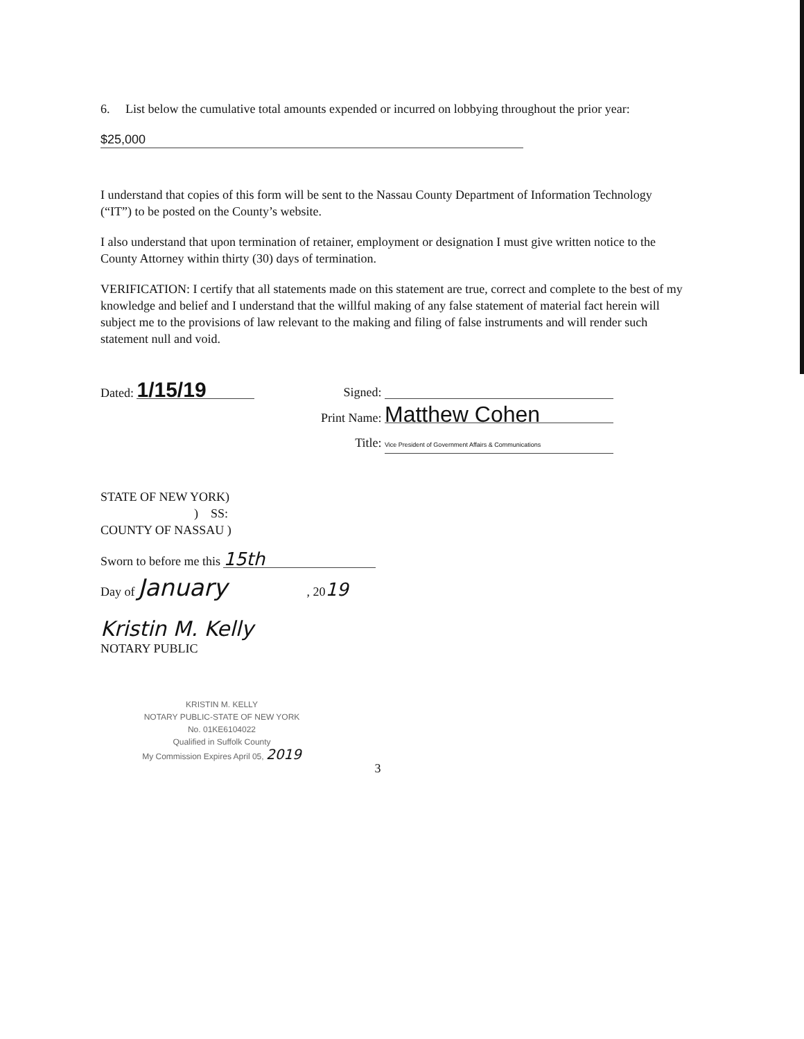6. List below the cumulative total amounts expended or incurred on lobbying throughout the prior year:
$25,000
I understand that copies of this form will be sent to the Nassau County Department of Information Technology (“IT”) to be posted on the County’s website.
I also understand that upon termination of retainer, employment or designation I must give written notice to the County Attorney within thirty (30) days of termination.
VERIFICATION: I certify that all statements made on this statement are true, correct and complete to the best of my knowledge and belief and I understand that the willful making of any false statement of material fact herein will subject me to the provisions of law relevant to the making and filing of false instruments and will render such statement null and void.
Dated: 1/15/19
Signed:
Print Name: Matthew Cohen
Title: Vice President of Government Affairs & Communications
STATE OF NEW YORK)
) SS:
COUNTY OF NASSAU )
Sworn to before me this 15th
Day of January , 2019
Kristin M. Kelly
NOTARY PUBLIC
KRISTIN M. KELLY
NOTARY PUBLIC-STATE OF NEW YORK
No. 01KE6104022
Qualified in Suffolk County
My Commission Expires April 05, 2019
3